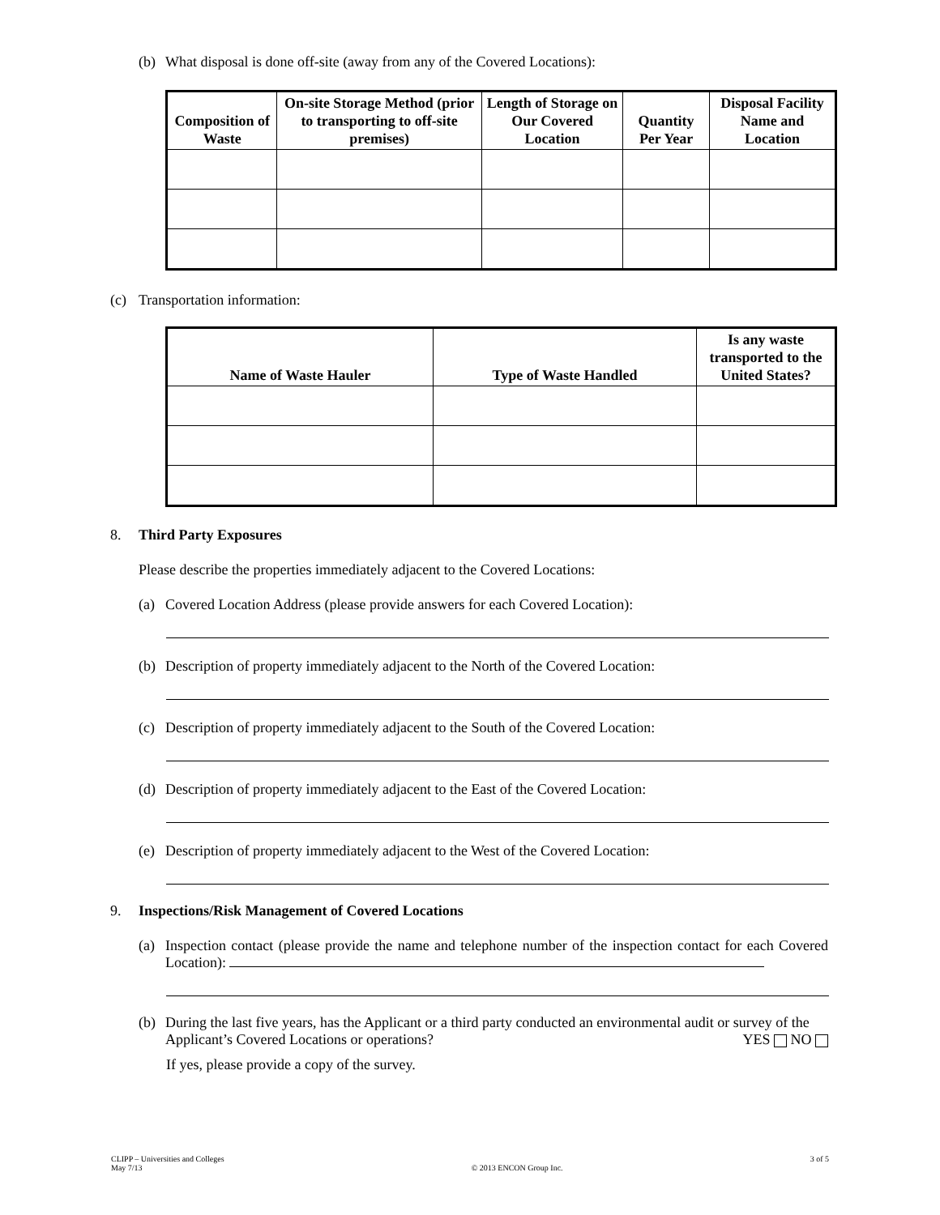(b) What disposal is done off-site (away from any of the Covered Locations):
| Composition of Waste | On-site Storage Method (prior to transporting to off-site premises) | Length of Storage on Our Covered Location | Quantity Per Year | Disposal Facility Name and Location |
| --- | --- | --- | --- | --- |
(c) Transportation information:
| Name of Waste Hauler | Type of Waste Handled | Is any waste transported to the United States? |
| --- | --- | --- |
8. Third Party Exposures
Please describe the properties immediately adjacent to the Covered Locations:
(a) Covered Location Address (please provide answers for each Covered Location):
(b) Description of property immediately adjacent to the North of the Covered Location:
(c) Description of property immediately adjacent to the South of the Covered Location:
(d) Description of property immediately adjacent to the East of the Covered Location:
(e) Description of property immediately adjacent to the West of the Covered Location:
9. Inspections/Risk Management of Covered Locations
(a) Inspection contact (please provide the name and telephone number of the inspection contact for each Covered Location):
(b) During the last five years, has the Applicant or a third party conducted an environmental audit or survey of the Applicant’s Covered Locations or operations? YES NO
If yes, please provide a copy of the survey.
CLIPP – Universities and Colleges
May 7/13 © 2013 ENCON Group Inc. 3 of 5